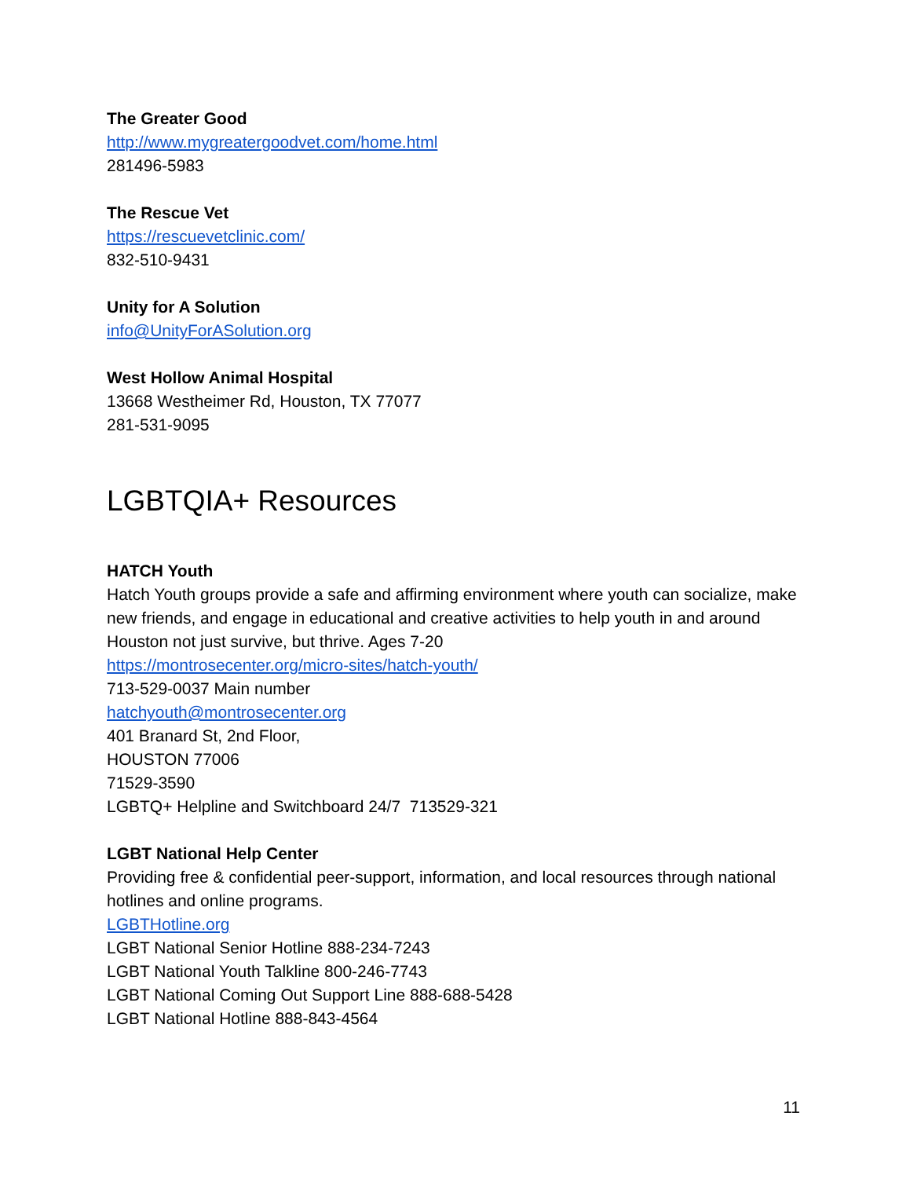The Greater Good
http://www.mygreatergoodvet.com/home.html
281496-5983
The Rescue Vet
https://rescuevetclinic.com/
832-510-9431
Unity for A Solution
info@UnityForASolution.org
West Hollow Animal Hospital
13668 Westheimer Rd, Houston, TX 77077
281-531-9095
LGBTQIA+ Resources
HATCH Youth
Hatch Youth groups provide a safe and affirming environment where youth can socialize, make new friends, and engage in educational and creative activities to help youth in and around Houston not just survive, but thrive. Ages 7-20
https://montrosecenter.org/micro-sites/hatch-youth/
713-529-0037 Main number
hatchyouth@montrosecenter.org
401 Branard St, 2nd Floor,
HOUSTON 77006
71529-3590
LGBTQ+ Helpline and Switchboard 24/7 713529-321
LGBT National Help Center
Providing free & confidential peer-support, information, and local resources through national hotlines and online programs.
LGBTHotline.org
LGBT National Senior Hotline 888-234-7243
LGBT National Youth Talkline 800-246-7743
LGBT National Coming Out Support Line 888-688-5428
LGBT National Hotline 888-843-4564
11